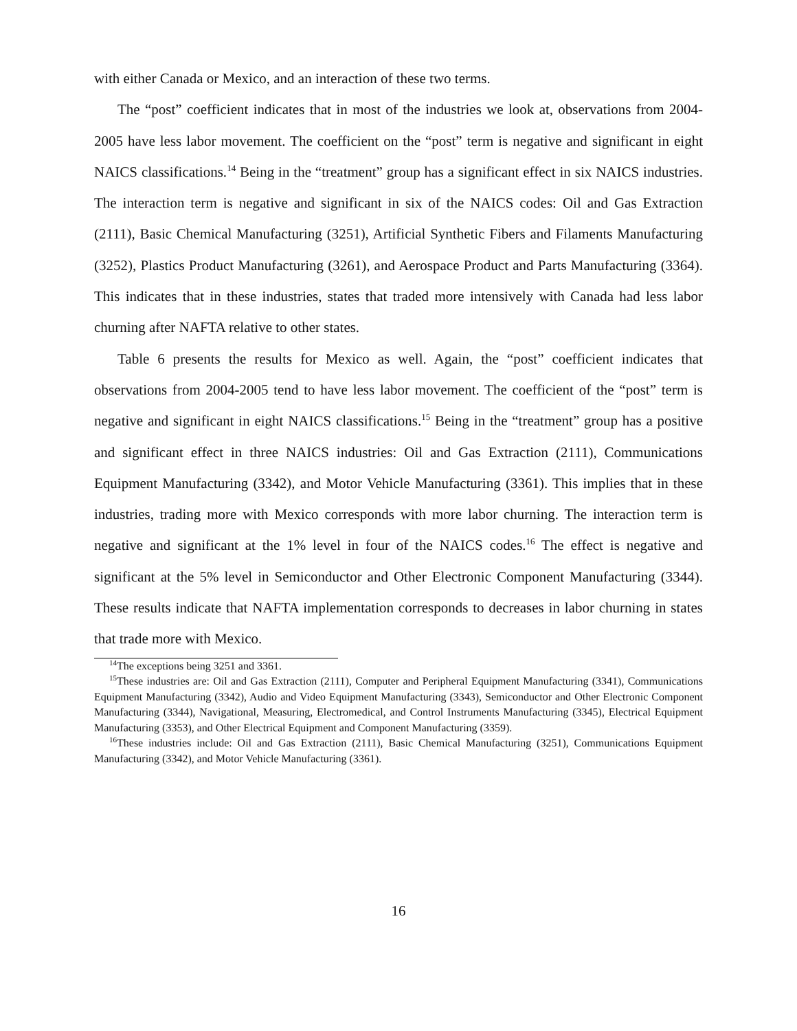with either Canada or Mexico, and an interaction of these two terms.
The “post” coefficient indicates that in most of the industries we look at, observations from 2004-2005 have less labor movement. The coefficient on the “post” term is negative and significant in eight NAICS classifications.<sup>14</sup> Being in the “treatment” group has a significant effect in six NAICS industries. The interaction term is negative and significant in six of the NAICS codes: Oil and Gas Extraction (2111), Basic Chemical Manufacturing (3251), Artificial Synthetic Fibers and Filaments Manufacturing (3252), Plastics Product Manufacturing (3261), and Aerospace Product and Parts Manufacturing (3364). This indicates that in these industries, states that traded more intensively with Canada had less labor churning after NAFTA relative to other states.
Table 6 presents the results for Mexico as well. Again, the “post” coefficient indicates that observations from 2004-2005 tend to have less labor movement. The coefficient of the “post” term is negative and significant in eight NAICS classifications.<sup>15</sup> Being in the “treatment” group has a positive and significant effect in three NAICS industries: Oil and Gas Extraction (2111), Communications Equipment Manufacturing (3342), and Motor Vehicle Manufacturing (3361). This implies that in these industries, trading more with Mexico corresponds with more labor churning. The interaction term is negative and significant at the 1% level in four of the NAICS codes.<sup>16</sup> The effect is negative and significant at the 5% level in Semiconductor and Other Electronic Component Manufacturing (3344). These results indicate that NAFTA implementation corresponds to decreases in labor churning in states that trade more with Mexico.
<sup>14</sup> The exceptions being 3251 and 3361.
<sup>15</sup> These industries are: Oil and Gas Extraction (2111), Computer and Peripheral Equipment Manufacturing (3341), Communications Equipment Manufacturing (3342), Audio and Video Equipment Manufacturing (3343), Semiconductor and Other Electronic Component Manufacturing (3344), Navigational, Measuring, Electromedical, and Control Instruments Manufacturing (3345), Electrical Equipment Manufacturing (3353), and Other Electrical Equipment and Component Manufacturing (3359).
<sup>16</sup> These industries include: Oil and Gas Extraction (2111), Basic Chemical Manufacturing (3251), Communications Equipment Manufacturing (3342), and Motor Vehicle Manufacturing (3361).
16